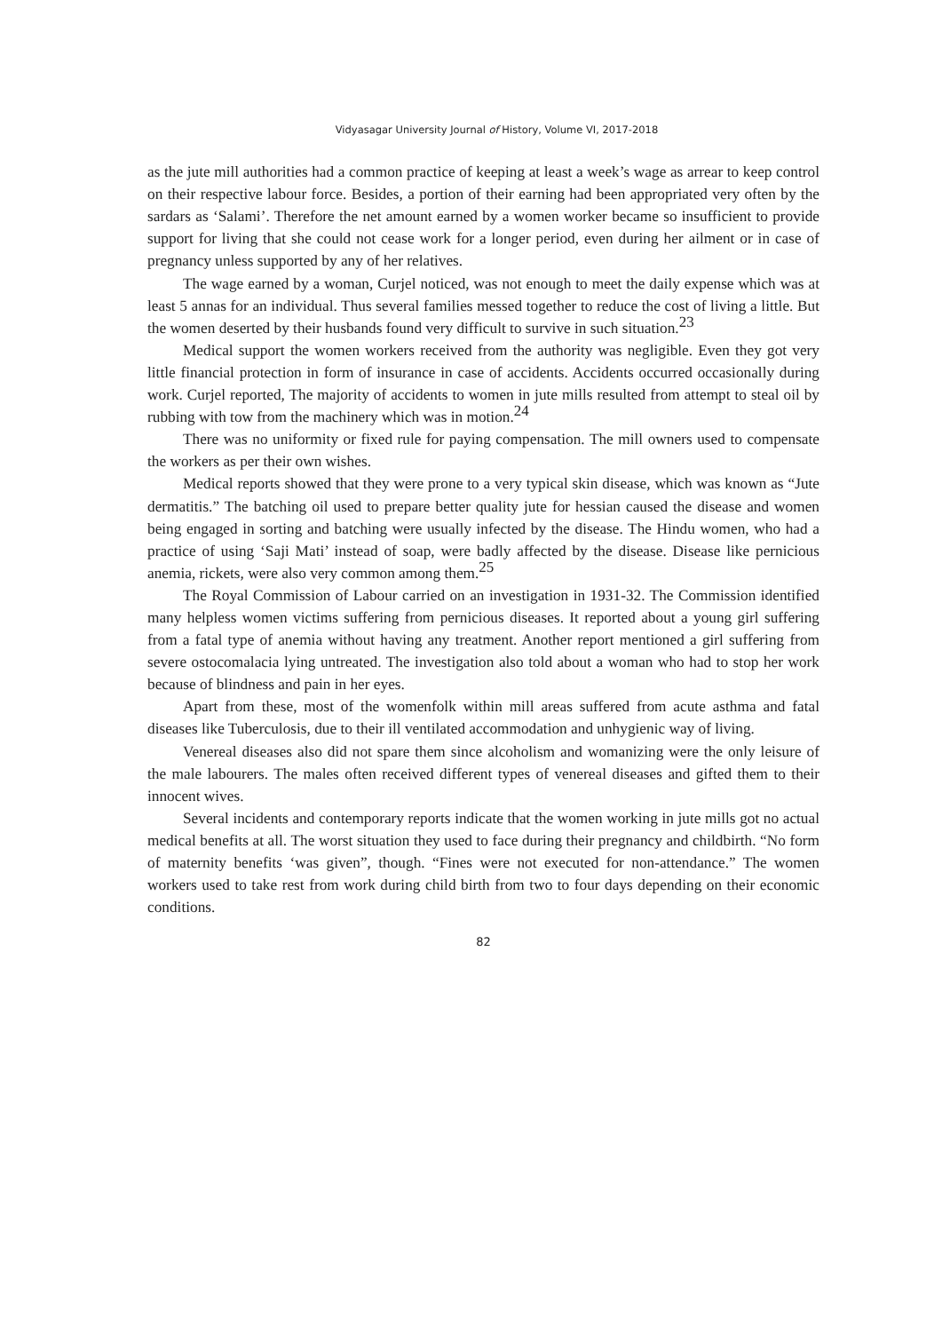Vidyasagar University Journal of History, Volume VI, 2017-2018
as the jute mill authorities had a common practice of keeping at least a week’s wage as arrear to keep control on their respective labour force. Besides, a portion of their earning had been appropriated very often by the sardars as ‘Salami’. Therefore the net amount earned by a women worker became so insufficient to provide support for living that she could not cease work for a longer period, even during her ailment or in case of pregnancy unless supported by any of her relatives.
The wage earned by a woman, Curjel noticed, was not enough to meet the daily expense which was at least 5 annas for an individual. Thus several families messed together to reduce the cost of living a little. But the women deserted by their husbands found very difficult to survive in such situation.<sup>23</sup>
Medical support the women workers received from the authority was negligible. Even they got very little financial protection in form of insurance in case of accidents. Accidents occurred occasionally during work. Curjel reported, The majority of accidents to women in jute mills resulted from attempt to steal oil by rubbing with tow from the machinery which was in motion.<sup>24</sup>
There was no uniformity or fixed rule for paying compensation. The mill owners used to compensate the workers as per their own wishes.
Medical reports showed that they were prone to a very typical skin disease, which was known as “Jute dermatitis.” The batching oil used to prepare better quality jute for hessian caused the disease and women being engaged in sorting and batching were usually infected by the disease. The Hindu women, who had a practice of using ‘Saji Mati’ instead of soap, were badly affected by the disease. Disease like pernicious anemia, rickets, were also very common among them.<sup>25</sup>
The Royal Commission of Labour carried on an investigation in 1931-32. The Commission identified many helpless women victims suffering from pernicious diseases. It reported about a young girl suffering from a fatal type of anemia without having any treatment. Another report mentioned a girl suffering from severe ostocomalacia lying untreated. The investigation also told about a woman who had to stop her work because of blindness and pain in her eyes.
Apart from these, most of the womenfolk within mill areas suffered from acute asthma and fatal diseases like Tuberculosis, due to their ill ventilated accommodation and unhygienic way of living.
Venereal diseases also did not spare them since alcoholism and womanizing were the only leisure of the male labourers. The males often received different types of venereal diseases and gifted them to their innocent wives.
Several incidents and contemporary reports indicate that the women working in jute mills got no actual medical benefits at all. The worst situation they used to face during their pregnancy and childbirth. “No form of maternity benefits ‘was given”, though. “Fines were not executed for non-attendance.” The women workers used to take rest from work during child birth from two to four days depending on their economic conditions.
82